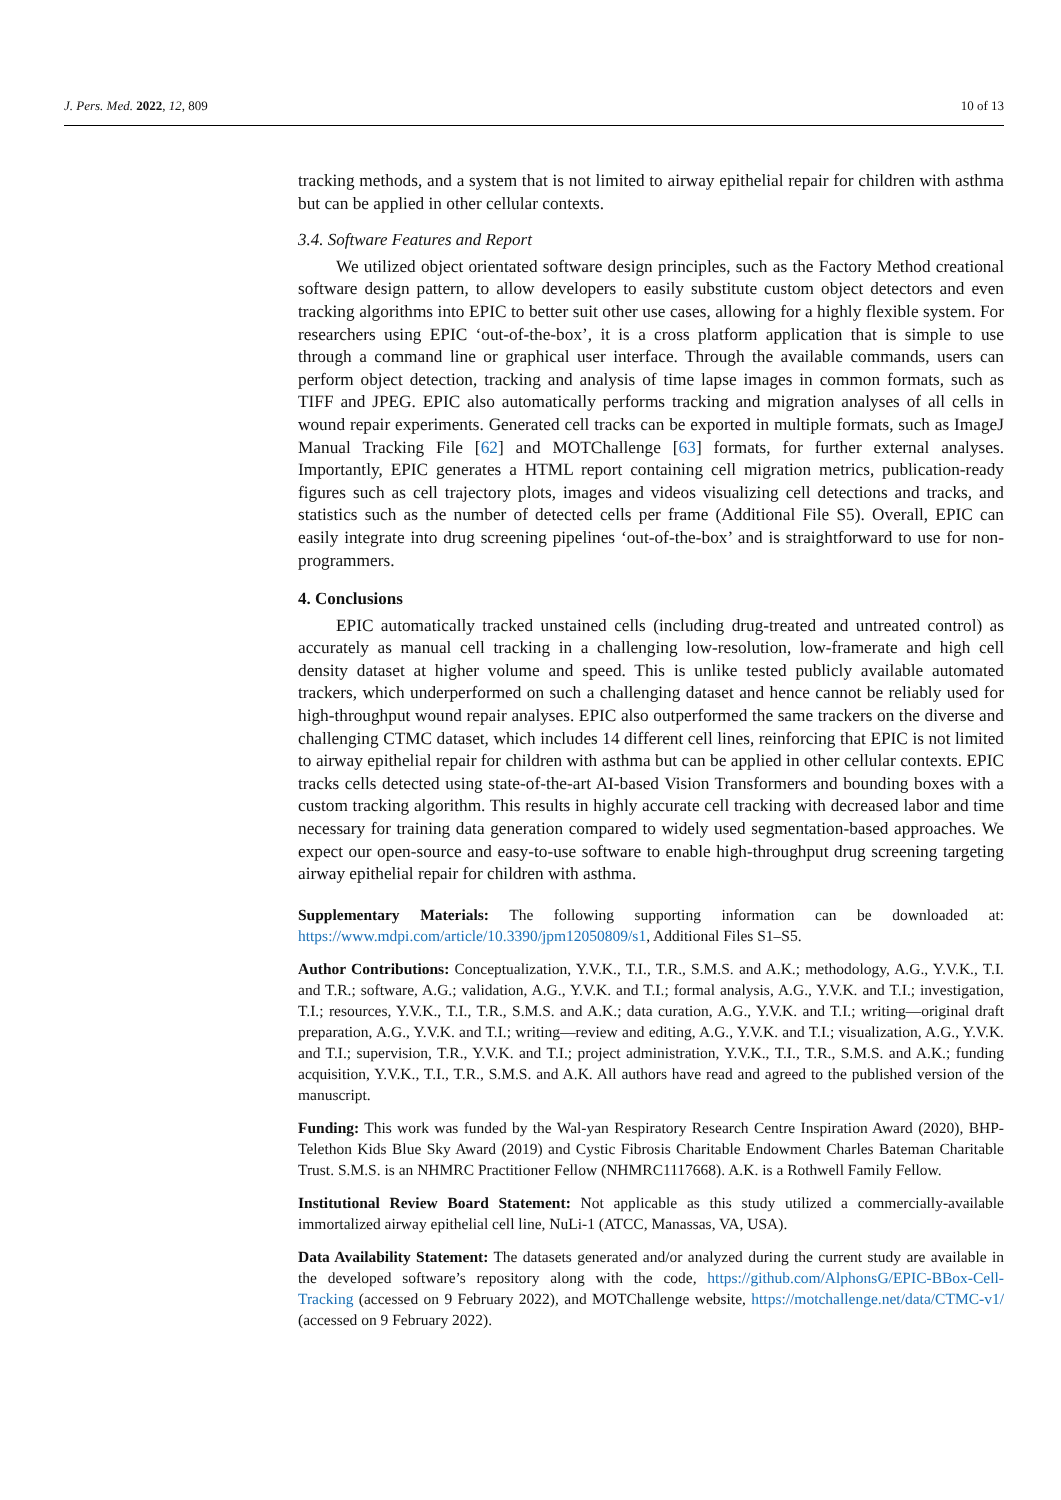J. Pers. Med. 2022, 12, 809 10 of 13
tracking methods, and a system that is not limited to airway epithelial repair for children with asthma but can be applied in other cellular contexts.
3.4. Software Features and Report
We utilized object orientated software design principles, such as the Factory Method creational software design pattern, to allow developers to easily substitute custom object detectors and even tracking algorithms into EPIC to better suit other use cases, allowing for a highly flexible system. For researchers using EPIC ‘out-of-the-box’, it is a cross platform application that is simple to use through a command line or graphical user interface. Through the available commands, users can perform object detection, tracking and analysis of time lapse images in common formats, such as TIFF and JPEG. EPIC also automatically performs tracking and migration analyses of all cells in wound repair experiments. Generated cell tracks can be exported in multiple formats, such as ImageJ Manual Tracking File [62] and MOTChallenge [63] formats, for further external analyses. Importantly, EPIC generates a HTML report containing cell migration metrics, publication-ready figures such as cell trajectory plots, images and videos visualizing cell detections and tracks, and statistics such as the number of detected cells per frame (Additional File S5). Overall, EPIC can easily integrate into drug screening pipelines ‘out-of-the-box’ and is straightforward to use for non-programmers.
4. Conclusions
EPIC automatically tracked unstained cells (including drug-treated and untreated control) as accurately as manual cell tracking in a challenging low-resolution, low-framerate and high cell density dataset at higher volume and speed. This is unlike tested publicly available automated trackers, which underperformed on such a challenging dataset and hence cannot be reliably used for high-throughput wound repair analyses. EPIC also outperformed the same trackers on the diverse and challenging CTMC dataset, which includes 14 different cell lines, reinforcing that EPIC is not limited to airway epithelial repair for children with asthma but can be applied in other cellular contexts. EPIC tracks cells detected using state-of-the-art AI-based Vision Transformers and bounding boxes with a custom tracking algorithm. This results in highly accurate cell tracking with decreased labor and time necessary for training data generation compared to widely used segmentation-based approaches. We expect our open-source and easy-to-use software to enable high-throughput drug screening targeting airway epithelial repair for children with asthma.
Supplementary Materials: The following supporting information can be downloaded at: https://www.mdpi.com/article/10.3390/jpm12050809/s1, Additional Files S1–S5.
Author Contributions: Conceptualization, Y.V.K., T.I., T.R., S.M.S. and A.K.; methodology, A.G., Y.V.K., T.I. and T.R.; software, A.G.; validation, A.G., Y.V.K. and T.I.; formal analysis, A.G., Y.V.K. and T.I.; investigation, T.I.; resources, Y.V.K., T.I., T.R., S.M.S. and A.K.; data curation, A.G., Y.V.K. and T.I.; writing—original draft preparation, A.G., Y.V.K. and T.I.; writing—review and editing, A.G., Y.V.K. and T.I.; visualization, A.G., Y.V.K. and T.I.; supervision, T.R., Y.V.K. and T.I.; project administration, Y.V.K., T.I., T.R., S.M.S. and A.K.; funding acquisition, Y.V.K., T.I., T.R., S.M.S. and A.K. All authors have read and agreed to the published version of the manuscript.
Funding: This work was funded by the Wal-yan Respiratory Research Centre Inspiration Award (2020), BHP-Telethon Kids Blue Sky Award (2019) and Cystic Fibrosis Charitable Endowment Charles Bateman Charitable Trust. S.M.S. is an NHMRC Practitioner Fellow (NHMRC1117668). A.K. is a Rothwell Family Fellow.
Institutional Review Board Statement: Not applicable as this study utilized a commercially-available immortalized airway epithelial cell line, NuLi-1 (ATCC, Manassas, VA, USA).
Data Availability Statement: The datasets generated and/or analyzed during the current study are available in the developed software’s repository along with the code, https://github.com/AlphonsG/EPIC-BBox-Cell-Tracking (accessed on 9 February 2022), and MOTChallenge website, https://motchallenge.net/data/CTMC-v1/ (accessed on 9 February 2022).